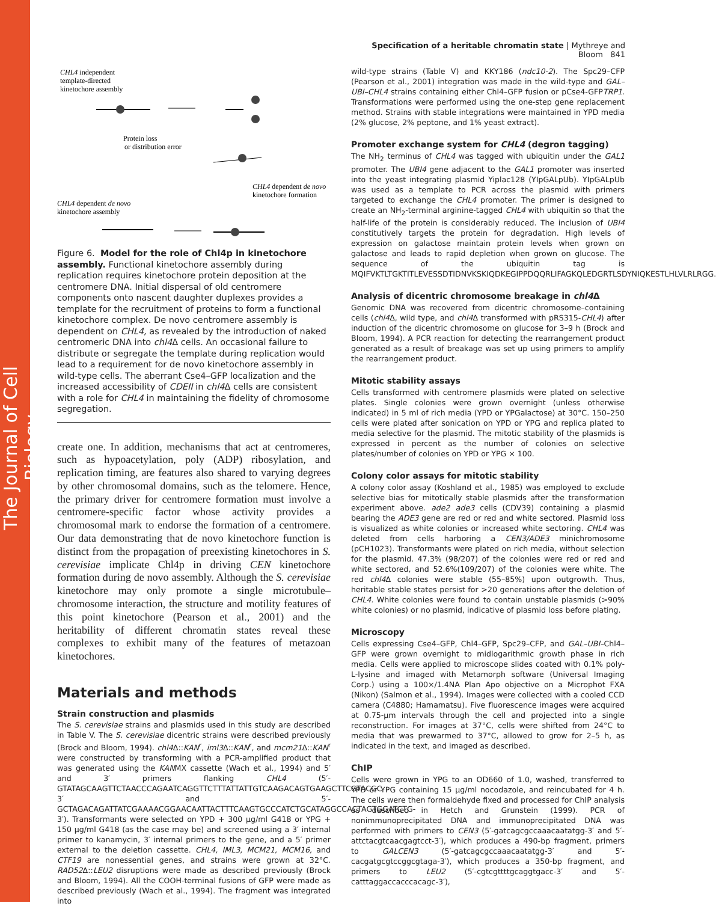The Journal of Cell Biology
Specification of a heritable chromatin state | Mythreye and Bloom 841
CHL4 independent
template-directed
kinetochore assembly
Protein loss
or distribution error
CHL4 dependent de novo
kinetochore formation
CHL4 dependent de novo
kinetochore assembly
Figure 6. Model for the role of Chl4p in kinetochore assembly. Functional kinetochore assembly during replication requires kinetochore protein deposition at the centromere DNA. Initial dispersal of old centromere components onto nascent daughter duplexes provides a template for the recruitment of proteins to form a functional kinetochore complex. De novo centromere assembly is dependent on CHL4, as revealed by the introduction of naked centromeric DNA into chl4 Δ cells. An occasional failure to distribute or segregate the template during replication would lead to a requirement for de novo kinetochore assembly in wild-type cells. The aberrant Cse4–GFP localization and the increased accessibility of CDEII in chl4 Δ cells are consistent with a role for CHL4 in maintaining the fidelity of chromosome segregation.
create one. In addition, mechanisms that act at centromeres, such as hypoacetylation, poly (ADP) ribosylation, and replication timing, are features also shared to varying degrees by other chromosomal domains, such as the telomere. Hence, the primary driver for centromere formation must involve a centromere-specific factor whose activity provides a chromosomal mark to endorse the formation of a centromere. Our data demonstrating that de novo kinetochore function is distinct from the propagation of preexisting kinetochores in S. cerevisiae implicate Chl4p in driving CEN kinetochore formation during de novo assembly. Although the S. cerevisiae kinetochore may only promote a single microtubule–chromosome interaction, the structure and motility features of this point kinetochore (Pearson et al., 2001) and the heritability of different chromatin states reveal these complexes to exhibit many of the features of metazoan kinetochores.
Materials and methods
Strain construction and plasmids
The S. cerevisiae strains and plasmids used in this study are described in Table V. The S. cerevisiae dicentric strains were described previously (Brock and Bloom, 1994). chl4 Δ::KAN<sup>r</sup>, iml3 Δ::KAN<sup>r</sup>, and mcm21 Δ::KAN<sup>r</sup> were constructed by transforming with a PCR-amplified product that was generated using the KANMX cassette (Wach et al., 1994) and 5′ and 3′ primers flanking CHL4 (5′-GTATAGCAAGTTCTAACCCAGAATCAGGTTCTTTATTATTGTCAAGACAGTGAAGCTTCGTACGC-3′ and 5′-GCTAGACAGATTATCGAAAACGGAACAATTACTTTCAAGTGCCCATCTGCATAGGCCACTAGTGGATCTG-3′). Transformants were selected on YPD + 300 μg/ml G418 or YPG + 150 μg/ml G418 (as the case may be) and screened using a 3′ internal primer to kanamycin, 3′ internal primers to the gene, and a 5′ primer external to the deletion cassette. CHL4, IML3, MCM21, MCM16, and CTF19 are nonessential genes, and strains were grown at 32°C. RAD52 Δ::LEU2 disruptions were made as described previously (Brock and Bloom, 1994). All the COOH-terminal fusions of GFP were made as described previously (Wach et al., 1994). The fragment was integrated into
wild-type strains (Table V) and KKY186 (ndc10-2). The Spc29–CFP (Pearson et al., 2001) integration was made in the wild-type and GAL–UBI–CHL4 strains containing either Chl4–GFP fusion or pCse4-GFPTRP1. Transformations were performed using the one-step gene replacement method. Strains with stable integrations were maintained in YPD media (2% glucose, 2% peptone, and 1% yeast extract).
Promoter exchange system for CHL4 (degron tagging)
The NH<sub>2</sub> terminus of CHL4 was tagged with ubiquitin under the GAL1 promoter. The UBI4 gene adjacent to the GAL1 promoter was inserted into the yeast integrating plasmid Yiplac128 (YIpGALpUb). YIpGALpUb was used as a template to PCR across the plasmid with primers targeted to exchange the CHL4 promoter. The primer is designed to create an NH<sub>2</sub>-terminal arginine-tagged CHL4 with ubiquitin so that the half-life of the protein is considerably reduced. The inclusion of UBI4 constitutively targets the protein for degradation. High levels of expression on galactose maintain protein levels when grown on galactose and leads to rapid depletion when grown on glucose. The sequence of the ubiquitin tag is MQIFVKTLTGKTITLEVESSDTIDNVKSKIQDKEGIPPDQQRLIFAGKQLEDGRTLSDYNIQKESTLHLVLRLRGG.
Analysis of dicentric chromosome breakage in chl4 Δ
Genomic DNA was recovered from dicentric chromosome–containing cells (chl4 Δ, wild type, and chl4 Δ transformed with pRS315-CHL4) after induction of the dicentric chromosome on glucose for 3–9 h (Brock and Bloom, 1994). A PCR reaction for detecting the rearrangement product generated as a result of breakage was set up using primers to amplify the rearrangement product.
Mitotic stability assays
Cells transformed with centromere plasmids were plated on selective plates. Single colonies were grown overnight (unless otherwise indicated) in 5 ml of rich media (YPD or YPGalactose) at 30°C. 150–250 cells were plated after sonication on YPD or YPG and replica plated to media selective for the plasmid. The mitotic stability of the plasmids is expressed in percent as the number of colonies on selective plates/number of colonies on YPD or YPG × 100.
Colony color assays for mitotic stability
A colony color assay (Koshland et al., 1985) was employed to exclude selective bias for mitotically stable plasmids after the transformation experiment above. ade2 ade3 cells (CDV39) containing a plasmid bearing the ADE3 gene are red or red and white sectored. Plasmid loss is visualized as white colonies or increased white sectoring. CHL4 was deleted from cells harboring a CEN3/ADE3 minichromosome (pCH1023). Transformants were plated on rich media, without selection for the plasmid. 47.3% (98/207) of the colonies were red or red and white sectored, and 52.6%(109/207) of the colonies were white. The red chl4 Δ colonies were stable (55–85%) upon outgrowth. Thus, heritable stable states persist for >20 generations after the deletion of CHL4. White colonies were found to contain unstable plasmids (>90% white colonies) or no plasmid, indicative of plasmid loss before plating.
Microscopy
Cells expressing Cse4–GFP, Chl4–GFP, Spc29–CFP, and GAL–UBI–Chl4–GFP were grown overnight to midlogarithmic growth phase in rich media. Cells were applied to microscope slides coated with 0.1% poly-L-lysine and imaged with Metamorph software (Universal Imaging Corp.) using a 100×/1.4NA Plan Apo objective on a Microphot FXA (Nikon) (Salmon et al., 1994). Images were collected with a cooled CCD camera (C4880; Hamamatsu). Five fluorescence images were acquired at 0.75-μm intervals through the cell and projected into a single reconstruction. For images at 37°C, cells were shifted from 24°C to media that was prewarmed to 37°C, allowed to grow for 2–5 h, as indicated in the text, and imaged as described.
ChIP
Cells were grown in YPG to an OD660 of 1.0, washed, transferred to YPD or YPG containing 15 μg/ml nocodazole, and reincubated for 4 h. The cells were then formaldehyde fixed and processed for ChIP analysis as described in Hetch and Grunstein (1999). PCR of nonimmunoprecipitated DNA and immunoprecipitated DNA was performed with primers to CEN3 (5′-gatcagcgccaaacaatatgg-3′ and 5′-attctacgtcaacgagtcct-3′), which produces a 490-bp fragment, primers to GALCEN3 (5′-gatcagcgccaaacaatatgg-3′ and 5′-cacgatgcgtccggcgtaga-3′), which produces a 350-bp fragment, and primers to LEU2 (5′-cgtcgttttgcaggtgacc-3′ and 5′-catttaggaccacccacagc-3′),